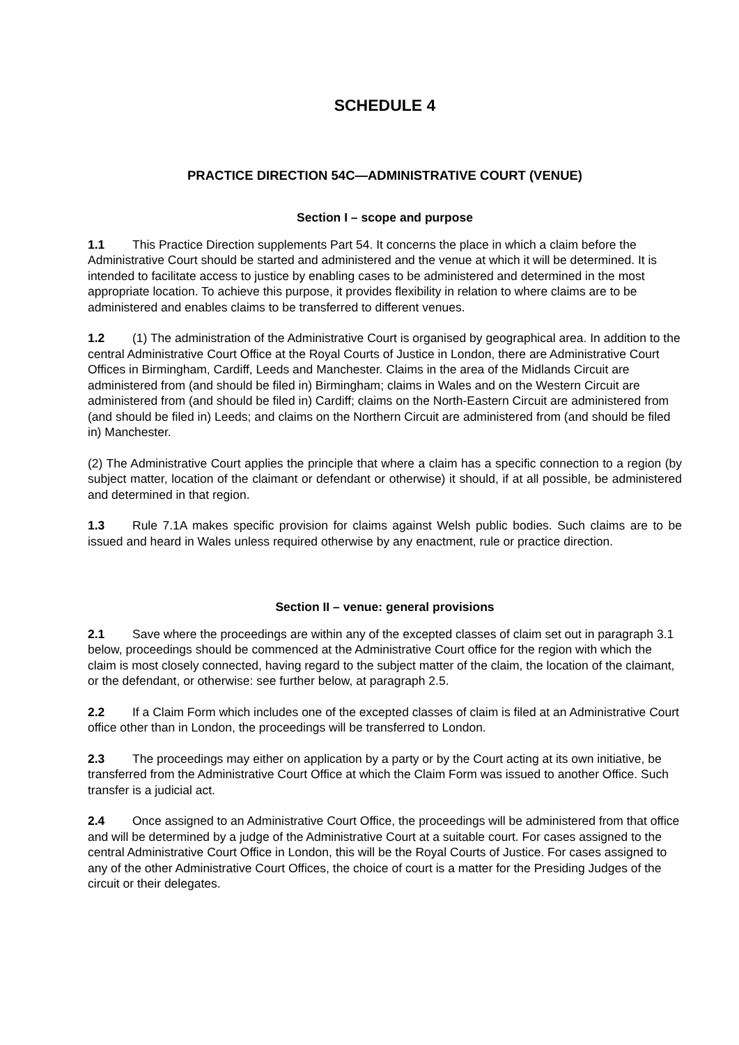SCHEDULE 4
PRACTICE DIRECTION 54C—ADMINISTRATIVE COURT (VENUE)
Section I – scope and purpose
1.1 This Practice Direction supplements Part 54. It concerns the place in which a claim before the Administrative Court should be started and administered and the venue at which it will be determined. It is intended to facilitate access to justice by enabling cases to be administered and determined in the most appropriate location. To achieve this purpose, it provides flexibility in relation to where claims are to be administered and enables claims to be transferred to different venues.
1.2 (1) The administration of the Administrative Court is organised by geographical area. In addition to the central Administrative Court Office at the Royal Courts of Justice in London, there are Administrative Court Offices in Birmingham, Cardiff, Leeds and Manchester. Claims in the area of the Midlands Circuit are administered from (and should be filed in) Birmingham; claims in Wales and on the Western Circuit are administered from (and should be filed in) Cardiff; claims on the North-Eastern Circuit are administered from (and should be filed in) Leeds; and claims on the Northern Circuit are administered from (and should be filed in) Manchester.
(2) The Administrative Court applies the principle that where a claim has a specific connection to a region (by subject matter, location of the claimant or defendant or otherwise) it should, if at all possible, be administered and determined in that region.
1.3 Rule 7.1A makes specific provision for claims against Welsh public bodies. Such claims are to be issued and heard in Wales unless required otherwise by any enactment, rule or practice direction.
Section II – venue: general provisions
2.1 Save where the proceedings are within any of the excepted classes of claim set out in paragraph 3.1 below, proceedings should be commenced at the Administrative Court office for the region with which the claim is most closely connected, having regard to the subject matter of the claim, the location of the claimant, or the defendant, or otherwise: see further below, at paragraph 2.5.
2.2 If a Claim Form which includes one of the excepted classes of claim is filed at an Administrative Court office other than in London, the proceedings will be transferred to London.
2.3 The proceedings may either on application by a party or by the Court acting at its own initiative, be transferred from the Administrative Court Office at which the Claim Form was issued to another Office. Such transfer is a judicial act.
2.4 Once assigned to an Administrative Court Office, the proceedings will be administered from that office and will be determined by a judge of the Administrative Court at a suitable court. For cases assigned to the central Administrative Court Office in London, this will be the Royal Courts of Justice. For cases assigned to any of the other Administrative Court Offices, the choice of court is a matter for the Presiding Judges of the circuit or their delegates.